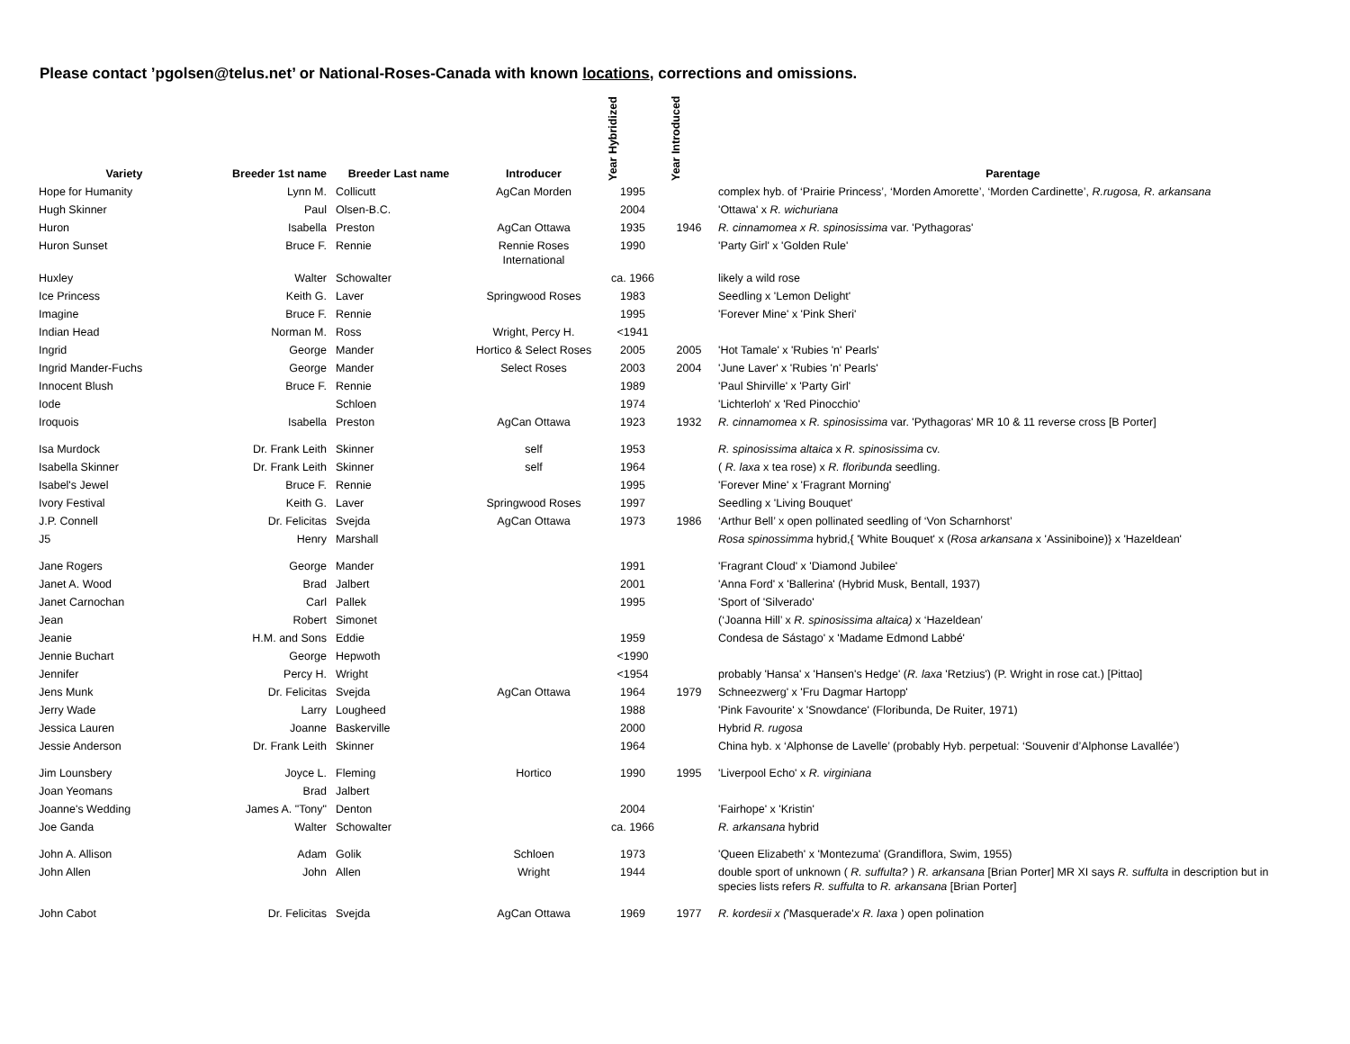Please contact ’pgolsen@telus.net’ or National-Roses-Canada with known locations, corrections and omissions.
| Variety | Breeder 1st name | Breeder Last name | Introducer | Year Hybridized | Year Introduced | Parentage |
| --- | --- | --- | --- | --- | --- | --- |
| Hope for Humanity | Lynn M. | Collicutt | AgCan Morden | 1995 | | complex hyb. of ‘Prairie Princess’, ‘Morden Amorette’, ‘Morden Cardinette’, R.rugosa, R. arkansana |
| Hugh Skinner | Paul | Olsen-B.C. | | 2004 | | 'Ottawa' x R. wichuriana |
| Huron | Isabella | Preston | AgCan Ottawa | 1935 | 1946 | R. cinnamomea x R. spinosissima var. 'Pythagoras' |
| Huron Sunset | Bruce F. | Rennie | Rennie Roses International | 1990 | | 'Party Girl' x 'Golden Rule' |
| Huxley | Walter | Schowalter | | ca. 1966 | | likely a wild rose |
| Ice Princess | Keith G. | Laver | Springwood Roses | 1983 | | Seedling x 'Lemon Delight' |
| Imagine | Bruce F. | Rennie | | 1995 | | 'Forever Mine' x 'Pink Sheri' |
| Indian Head | Norman M. | Ross | Wright, Percy H. | <1941 | | |
| Ingrid | George | Mander | Hortico & Select Roses | 2005 | 2005 | 'Hot Tamale' x 'Rubies 'n' Pearls' |
| Ingrid Mander-Fuchs | George | Mander | Select Roses | 2003 | 2004 | 'June Laver' x 'Rubies 'n' Pearls' |
| Innocent Blush | Bruce F. | Rennie | | 1989 | | 'Paul Shirville' x 'Party Girl' |
| Iode | | Schloen | | 1974 | | 'Lichterloh' x 'Red Pinocchio' |
| Iroquois | Isabella | Preston | AgCan Ottawa | 1923 | 1932 | R. cinnamomea x R. spinosissima var. 'Pythagoras' MR 10 & 11 reverse cross [B Porter] |
| Isa Murdock | Dr. Frank Leith | Skinner | self | 1953 | | R. spinosissima altaica x R. spinosissima cv. |
| Isabella Skinner | Dr. Frank Leith | Skinner | self | 1964 | | ( R. laxa x tea rose) x R. floribunda seedling. |
| Isabel's Jewel | Bruce F. | Rennie | | 1995 | | 'Forever Mine' x 'Fragrant Morning' |
| Ivory Festival | Keith G. | Laver | Springwood Roses | 1997 | | Seedling x 'Living Bouquet' |
| J.P. Connell | Dr. Felicitas | Svejda | AgCan Ottawa | 1973 | 1986 | ‘Arthur Bell’ x open pollinated seedling of ‘Von Scharnhorst’ |
| J5 | Henry | Marshall | | | | Rosa spinossimma hybrid,{ 'White Bouquet' x ( Rosa arkansana x 'Assiniboine)} x 'Hazeldean' |
| Jane Rogers | George | Mander | | 1991 | | 'Fragrant Cloud' x 'Diamond Jubilee' |
| Janet A. Wood | Brad | Jalbert | | 2001 | | 'Anna Ford' x 'Ballerina' (Hybrid Musk, Bentall, 1937) |
| Janet Carnochan | Carl | Pallek | | 1995 | | 'Sport of 'Silverado' |
| Jean | Robert | Simonet | | | | (‘Joanna Hill’ x R. spinosissima altaica) x ‘Hazeldean’ |
| Jeanie | H.M. and Sons | Eddie | | 1959 | | Condesa de Sástago' x 'Madame Edmond Labbé' |
| Jennie Buchart | George | Hepwoth | | <1990 | | |
| Jennifer | Percy H. | Wright | | <1954 | | probably 'Hansa' x 'Hansen's Hedge' ( R. laxa 'Retzius') (P. Wright in rose cat.) [Pittao] |
| Jens Munk | Dr. Felicitas | Svejda | AgCan Ottawa | 1964 | 1979 | Schneezwerg' x 'Fru Dagmar Hartopp' |
| Jerry Wade | Larry | Lougheed | | 1988 | | 'Pink Favourite' x 'Snowdance' (Floribunda, De Ruiter, 1971) |
| Jessica Lauren | Joanne | Baskerville | | 2000 | | Hybrid R. rugosa |
| Jessie Anderson | Dr. Frank Leith | Skinner | | 1964 | | China hyb. x ‘Alphonse de Lavelle’ (probably Hyb. perpetual: ‘Souvenir d’Alphonse Lavallée’) |
| Jim Lounsbery | Joyce L. | Fleming | Hortico | 1990 | 1995 | 'Liverpool Echo' x R. virginiana |
| Joan Yeomans | Brad | Jalbert | | | | |
| Joanne's Wedding | James A. "Tony" | Denton | | 2004 | | 'Fairhope' x 'Kristin' |
| Joe Ganda | Walter | Schowalter | | ca. 1966 | | R. arkansana hybrid |
| John A. Allison | Adam | Golik | Schloen | 1973 | | 'Queen Elizabeth' x 'Montezuma' (Grandiflora, Swim, 1955) |
| John Allen | John | Allen | Wright | 1944 | | double sport of unknown ( R. suffulta? ) R. arkansana [Brian Porter] MR XI says R. suffulta in description but in species lists refers R. suffulta to R. arkansana [Brian Porter] |
| John Cabot | Dr. Felicitas | Svejda | AgCan Ottawa | 1969 | 1977 | R. kordesii x ( 'Masquerade' x R. laxa ) open polination |